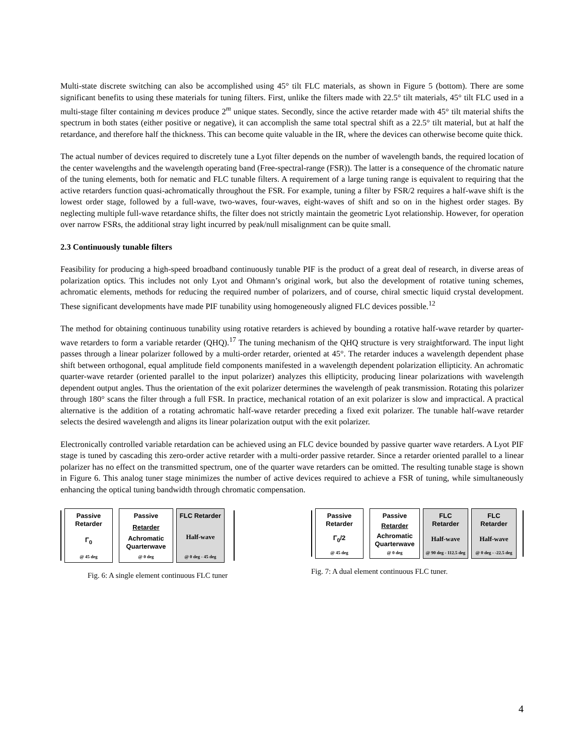Multi-state discrete switching can also be accomplished using 45° tilt FLC materials, as shown in Figure 5 (bottom). There are some significant benefits to using these materials for tuning filters. First, unlike the filters made with 22.5° tilt materials, 45° tilt FLC used in a multi-stage filter containing m devices produce 2<sup>m</sup> unique states. Secondly, since the active retarder made with 45° tilt material shifts the spectrum in both states (either positive or negative), it can accomplish the same total spectral shift as a 22.5° tilt material, but at half the retardance, and therefore half the thickness. This can become quite valuable in the IR, where the devices can otherwise become quite thick.
The actual number of devices required to discretely tune a Lyot filter depends on the number of wavelength bands, the required location of the center wavelengths and the wavelength operating band (Free-spectral-range (FSR)). The latter is a consequence of the chromatic nature of the tuning elements, both for nematic and FLC tunable filters. A requirement of a large tuning range is equivalent to requiring that the active retarders function quasi-achromatically throughout the FSR. For example, tuning a filter by FSR/2 requires a half-wave shift is the lowest order stage, followed by a full-wave, two-waves, four-waves, eight-waves of shift and so on in the highest order stages. By neglecting multiple full-wave retardance shifts, the filter does not strictly maintain the geometric Lyot relationship. However, for operation over narrow FSRs, the additional stray light incurred by peak/null misalignment can be quite small.
2.3 Continuously tunable filters
Feasibility for producing a high-speed broadband continuously tunable PIF is the product of a great deal of research, in diverse areas of polarization optics. This includes not only Lyot and Ohmann’s original work, but also the development of rotative tuning schemes, achromatic elements, methods for reducing the required number of polarizers, and of course, chiral smectic liquid crystal development. These significant developments have made PIF tunability using homogeneously aligned FLC devices possible.<sup>12</sup>
The method for obtaining continuous tunability using rotative retarders is achieved by bounding a rotative half-wave retarder by quarter-wave retarders to form a variable retarder (QHQ).<sup>17</sup> The tuning mechanism of the QHQ structure is very straightforward. The input light passes through a linear polarizer followed by a multi-order retarder, oriented at 45°. The retarder induces a wavelength dependent phase shift between orthogonal, equal amplitude field components manifested in a wavelength dependent polarization ellipticity. An achromatic quarter-wave retarder (oriented parallel to the input polarizer) analyzes this ellipticity, producing linear polarizations with wavelength dependent output angles. Thus the orientation of the exit polarizer determines the wavelength of peak transmission. Rotating this polarizer through 180° scans the filter through a full FSR. In practice, mechanical rotation of an exit polarizer is slow and impractical. A practical alternative is the addition of a rotating achromatic half-wave retarder preceding a fixed exit polarizer. The tunable half-wave retarder selects the desired wavelength and aligns its linear polarization output with the exit polarizer.
Electronically controlled variable retardation can be achieved using an FLC device bounded by passive quarter wave retarders. A Lyot PIF stage is tuned by cascading this zero-order active retarder with a multi-order passive retarder. Since a retarder oriented parallel to a linear polarizer has no effect on the transmitted spectrum, one of the quarter wave retarders can be omitted. The resulting tunable stage is shown in Figure 6. This analog tuner stage minimizes the number of active devices required to achieve a FSR of tuning, while simultaneously enhancing the optical tuning bandwidth through chromatic compensation.
Passive Retarder
Γ<sub>0</sub>
@ 45 deg
Passive
Retarder
Achromatic Quarterwave
@ 0 deg
FLC Retarder
Half-wave
@ 0 deg - 45 deg
Fig. 6: A single element continuous FLC tuner
Passive Retarder
Γ<sub>0</sub>/2
@ 45 deg
Passive
Retarder
Achromatic Quarterwave
@ 0 deg
FLC Retarder
Half-wave
@ 90 deg - 112.5 deg
FLC Retarder
Half-wave
@ 0 deg - -22.5 deg
Fig. 7: A dual element continuous FLC tuner.
4